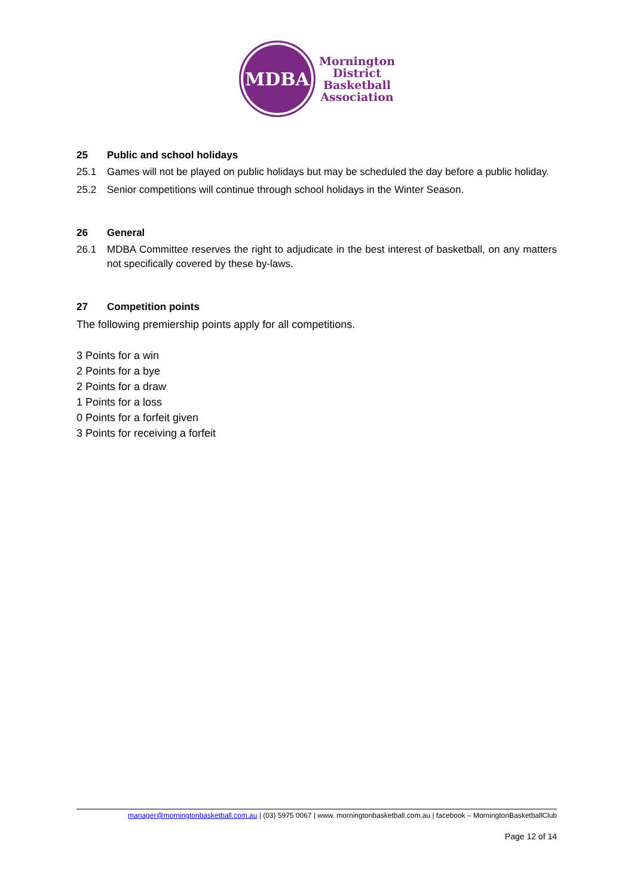MDBA
Mornington
District
Basketball
Association
25 Public and school holidays
25.1 Games will not be played on public holidays but may be scheduled the day before a public holiday.
25.2 Senior competitions will continue through school holidays in the Winter Season.
26 General
26.1 MDBA Committee reserves the right to adjudicate in the best interest of basketball, on any matters not specifically covered by these by-laws.
27 Competition points
The following premiership points apply for all competitions.
3 Points for a win
2 Points for a bye
2 Points for a draw
1 Points for a loss
0 Points for a forfeit given
3 Points for receiving a forfeit
manager@morningtonbasketball.com.au | (03) 5975 0067 | www. morningtonbasketball.com.au | facebook – MorningtonBasketballClub
Page 12 of 14